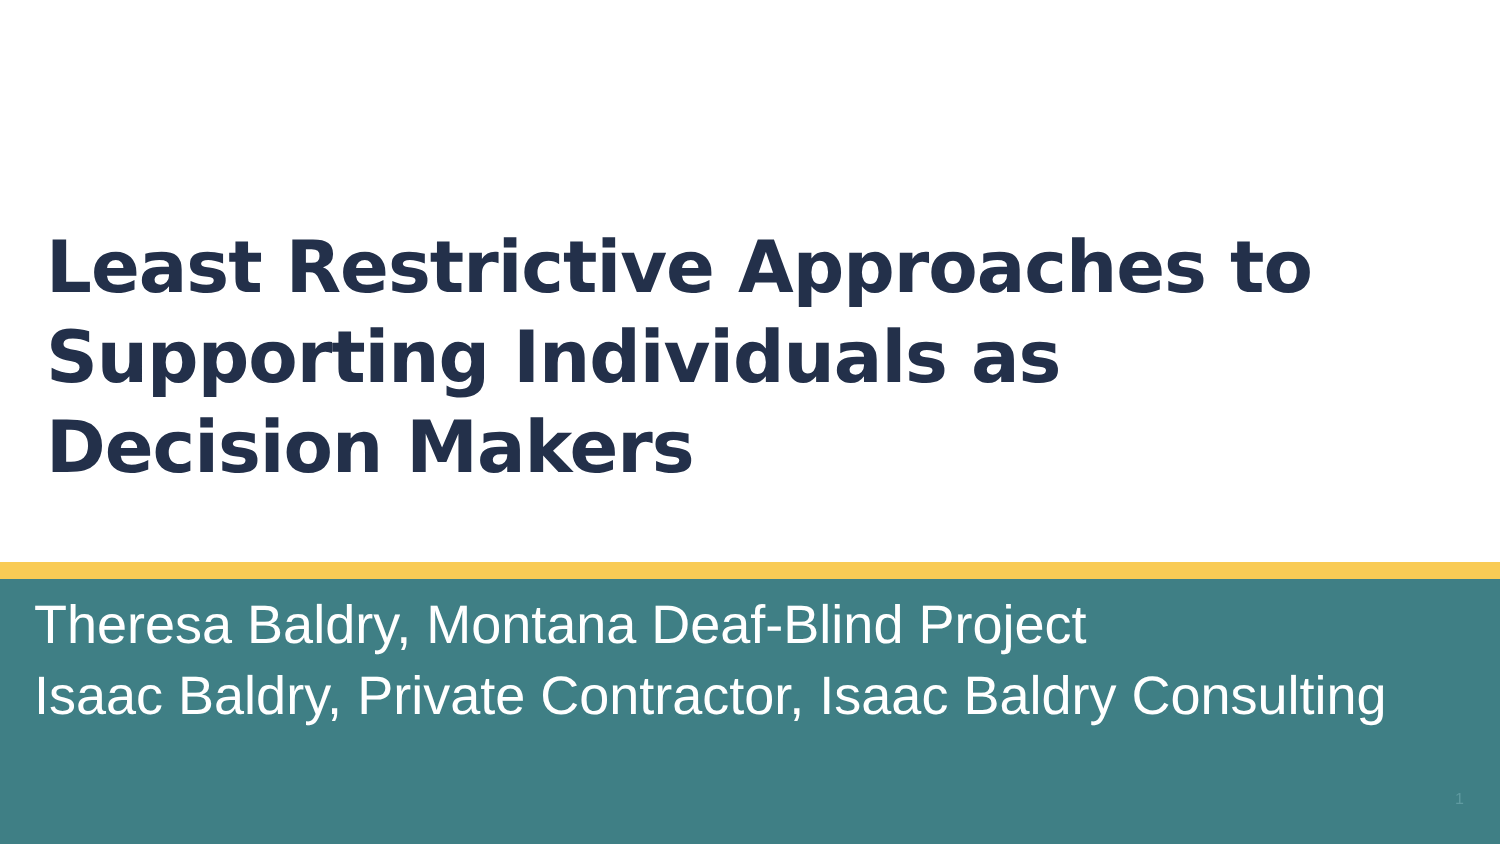Least Restrictive Approaches to
Supporting Individuals as
Decision Makers
Theresa Baldry, Montana Deaf-Blind Project
Isaac Baldry, Private Contractor, Isaac Baldry Consulting
1